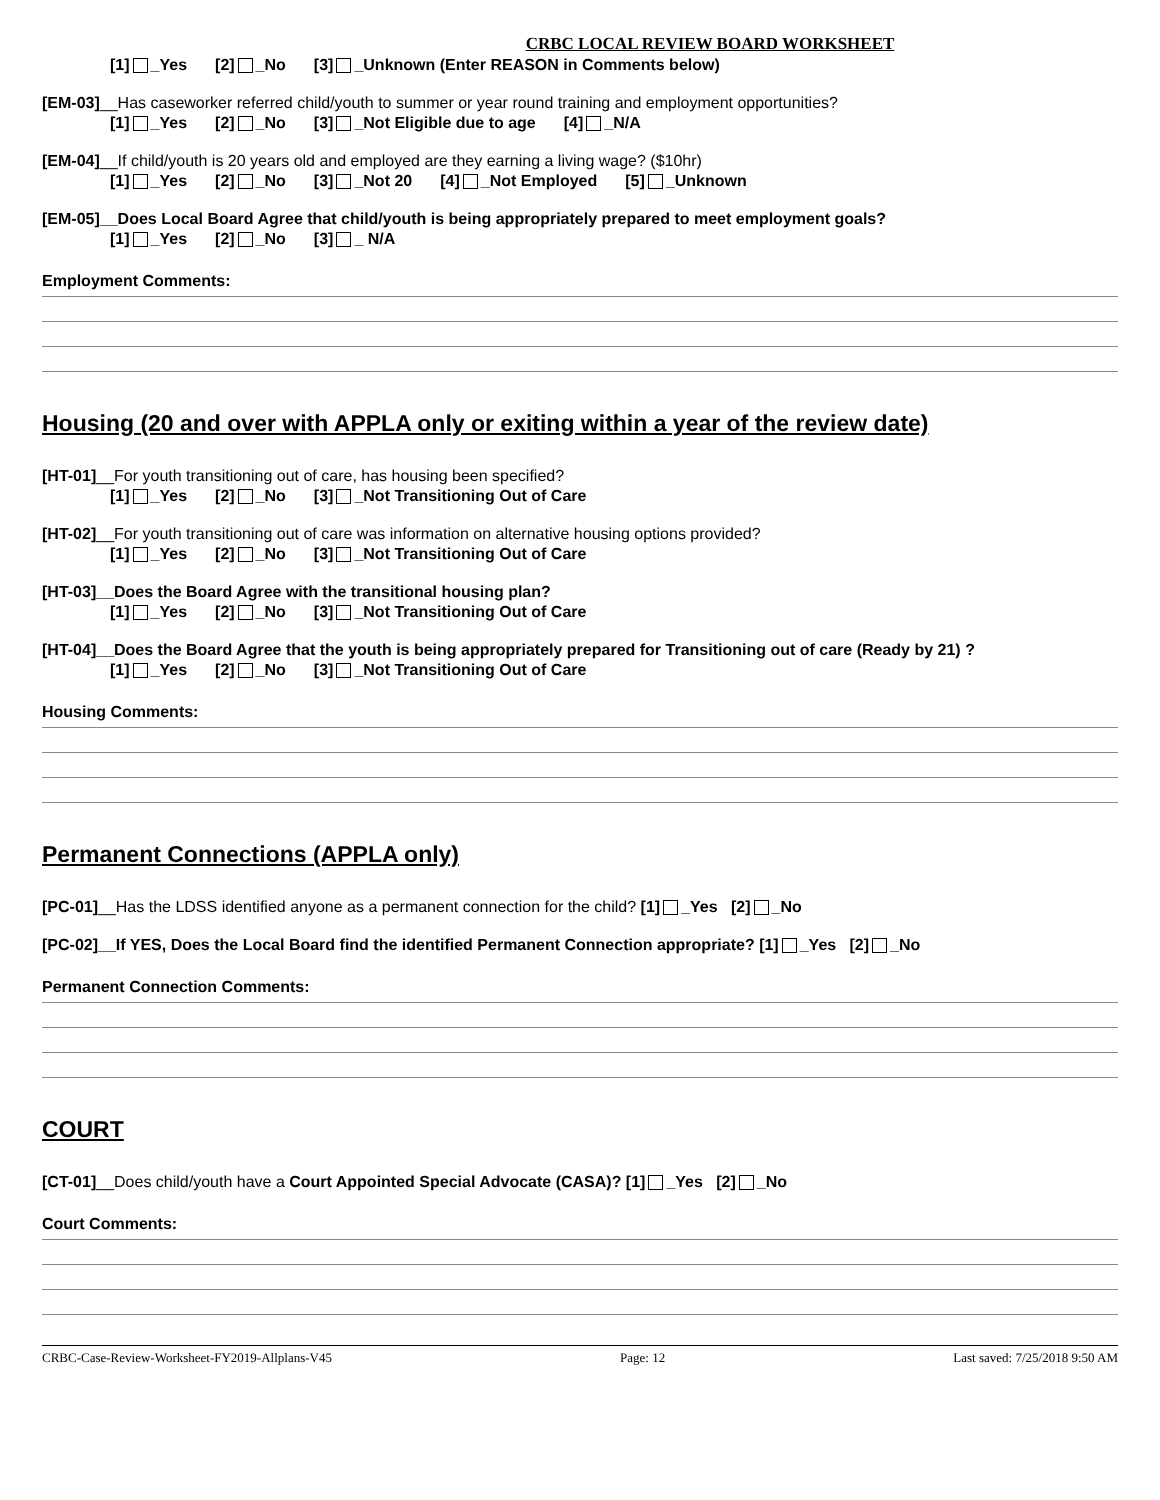CRBC LOCAL REVIEW BOARD WORKSHEET
[1] _Yes [2] _No [3] _Unknown (Enter REASON in Comments below)
[EM-03]__Has caseworker referred child/youth to summer or year round training and employment opportunities?
[1] _Yes [2] _No [3] _Not Eligible due to age [4] _N/A
[EM-04]__If child/youth is 20 years old and employed are they earning a living wage? ($10hr)
[1] _Yes [2] _No [3] _Not 20 [4] _Not Employed [5] _Unknown
[EM-05]__Does Local Board Agree that child/youth is being appropriately prepared to meet employment goals?
[1] _Yes [2] _No [3] _ N/A
Employment Comments:
Housing (20 and over with APPLA only or exiting within a year of the review date)
[HT-01]__For youth transitioning out of care, has housing been specified?
[1] _Yes [2] _No [3] _Not Transitioning Out of Care
[HT-02]__For youth transitioning out of care was information on alternative housing options provided?
[1] _Yes [2] _No [3] _Not Transitioning Out of Care
[HT-03]__Does the Board Agree with the transitional housing plan?
[1] _Yes [2] _No [3] _Not Transitioning Out of Care
[HT-04]__Does the Board Agree that the youth is being appropriately prepared for Transitioning out of care (Ready by 21) ?
[1] _Yes [2] _No [3] _Not Transitioning Out of Care
Housing Comments:
Permanent Connections (APPLA only)
[PC-01]__Has the LDSS identified anyone as a permanent connection for the child? [1] _Yes [2] _No
[PC-02]__If YES, Does the Local Board find the identified Permanent Connection appropriate? [1] _Yes [2] _No
Permanent Connection Comments:
COURT
[CT-01]__Does child/youth have a Court Appointed Special Advocate (CASA)? [1] _Yes [2] _No
Court Comments:
CRBC-Case-Review-Worksheet-FY2019-Allplans-V45 Page: 12 Last saved: 7/25/2018 9:50 AM